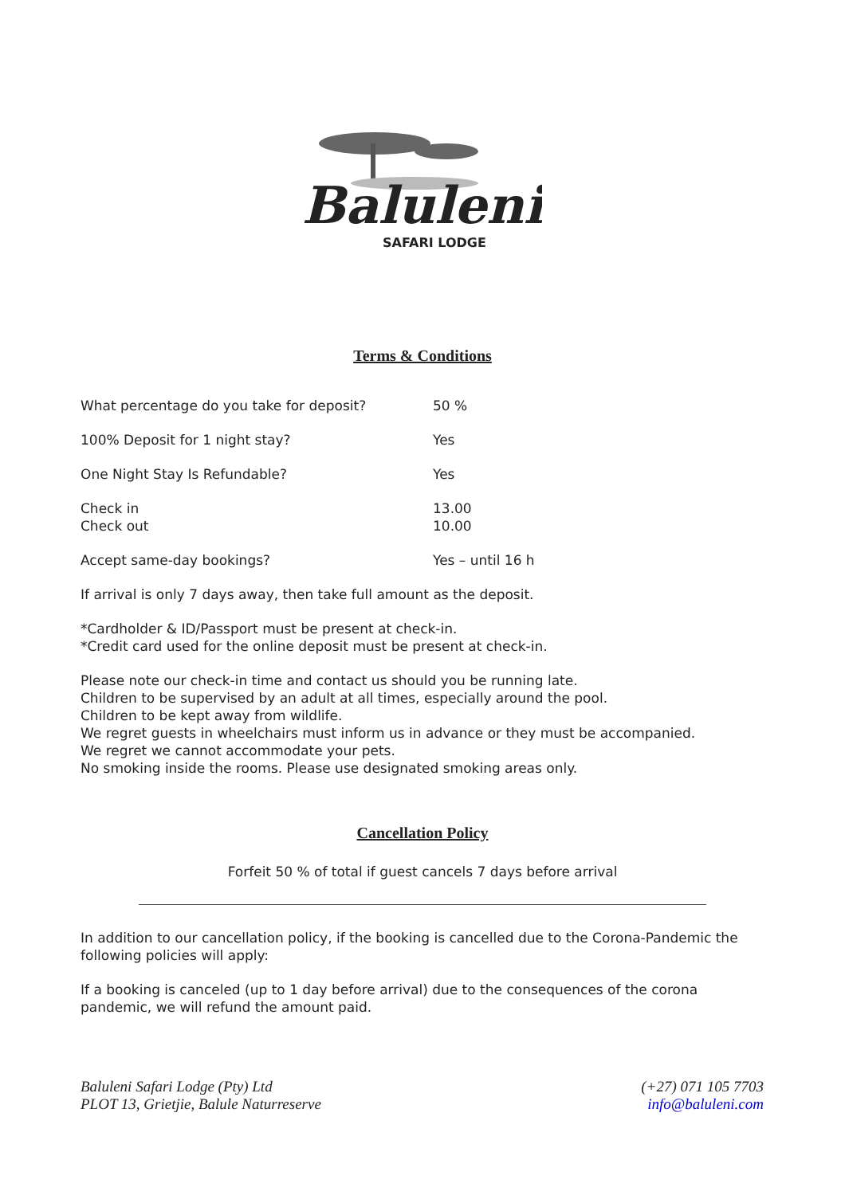Baluleni
SAFARI LODGE
Terms & Conditions
| What percentage do you take for deposit? | 50 % |
| 100% Deposit for 1 night stay? | Yes |
| One Night Stay Is Refundable? | Yes |
| Check in Check out | 13.00 10.00 |
| Accept same-day bookings? | Yes – until 16 h |
If arrival is only 7 days away, then take full amount as the deposit.
*Cardholder & ID/Passport must be present at check-in.
*Credit card used for the online deposit must be present at check-in.
Please note our check-in time and contact us should you be running late.
Children to be supervised by an adult at all times, especially around the pool.
Children to be kept away from wildlife.
We regret guests in wheelchairs must inform us in advance or they must be accompanied.
We regret we cannot accommodate your pets.
No smoking inside the rooms. Please use designated smoking areas only.
Cancellation Policy
Forfeit 50 % of total if guest cancels 7 days before arrival
In addition to our cancellation policy, if the booking is cancelled due to the Corona-Pandemic the following policies will apply:
If a booking is canceled (up to 1 day before arrival) due to the consequences of the corona pandemic, we will refund the amount paid.
Baluleni Safari Lodge (Pty) Ltd
PLOT 13, Grietjie, Balule Naturreserve
(+27) 071 105 7703
info@baluleni.com